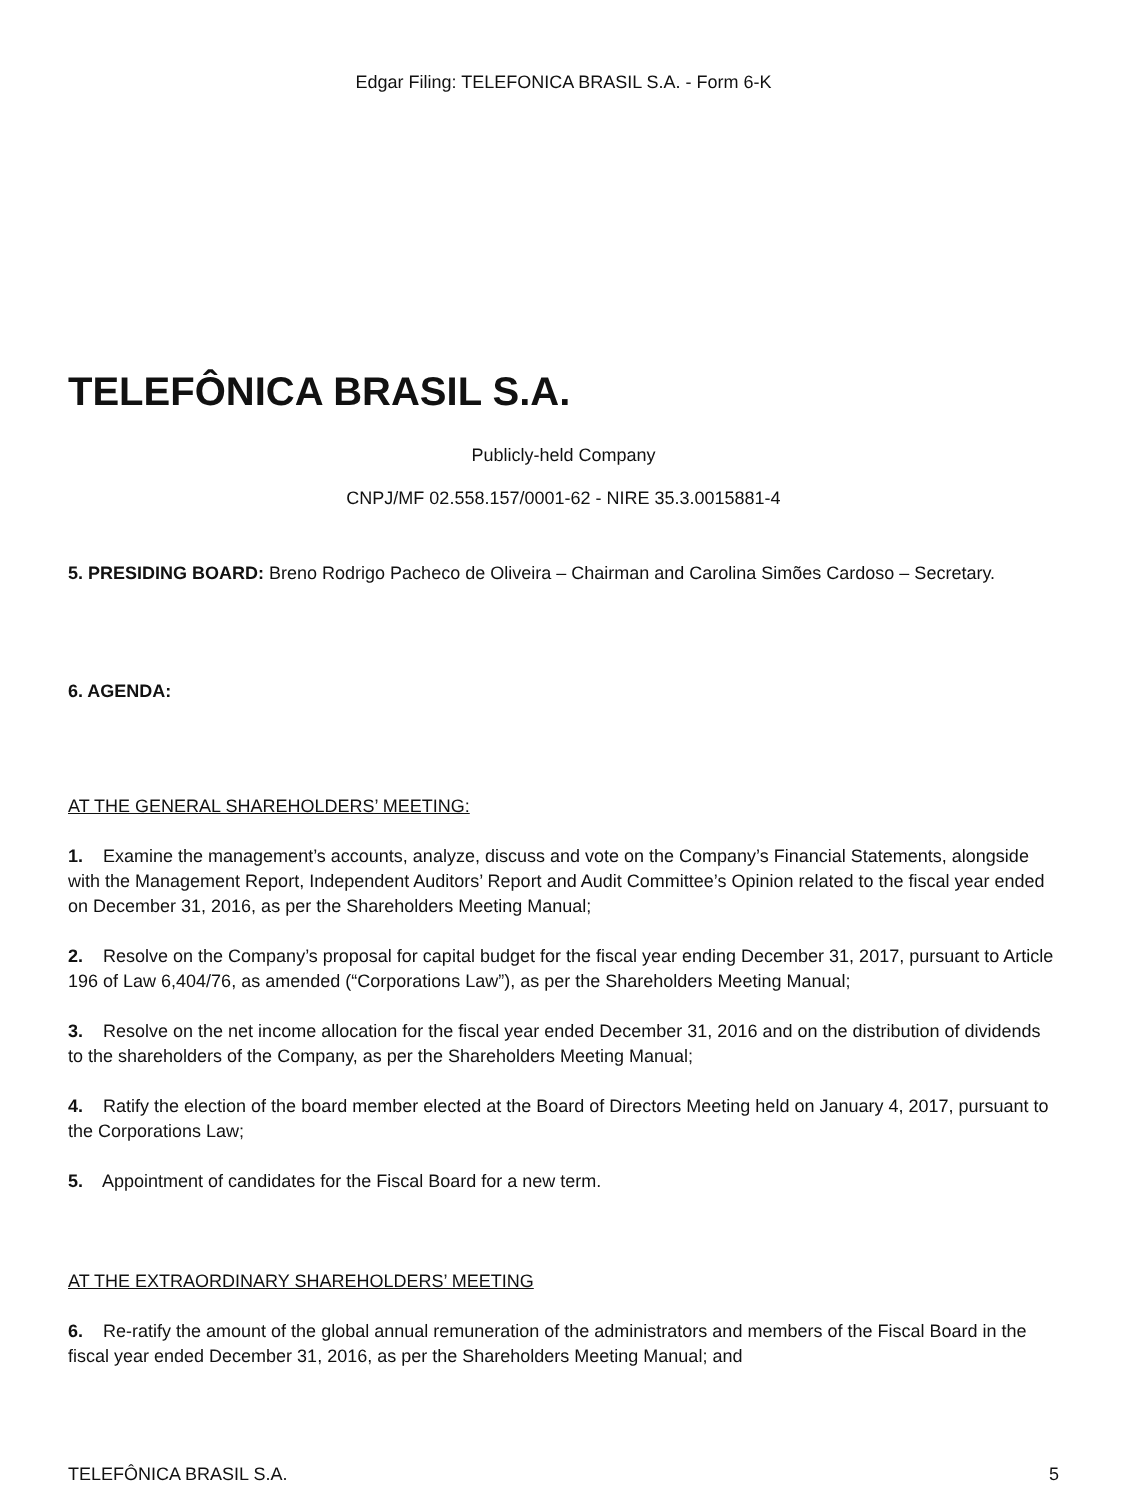Edgar Filing: TELEFONICA BRASIL S.A. - Form 6-K
TELEFÔNICA BRASIL S.A.
Publicly-held Company
CNPJ/MF 02.558.157/0001-62 - NIRE 35.3.0015881-4
5. PRESIDING BOARD: Breno Rodrigo Pacheco de Oliveira – Chairman and Carolina Simões Cardoso – Secretary.
6. AGENDA:
AT THE GENERAL SHAREHOLDERS’ MEETING:
1. Examine the management’s accounts, analyze, discuss and vote on the Company’s Financial Statements, alongside with the Management Report, Independent Auditors’ Report and Audit Committee’s Opinion related to the fiscal year ended on December 31, 2016, as per the Shareholders Meeting Manual;
2. Resolve on the Company’s proposal for capital budget for the fiscal year ending December 31, 2017, pursuant to Article 196 of Law 6,404/76, as amended (“Corporations Law”), as per the Shareholders Meeting Manual;
3. Resolve on the net income allocation for the fiscal year ended December 31, 2016 and on the distribution of dividends to the shareholders of the Company, as per the Shareholders Meeting Manual;
4. Ratify the election of the board member elected at the Board of Directors Meeting held on January 4, 2017, pursuant to the Corporations Law;
5. Appointment of candidates for the Fiscal Board for a new term.
AT THE EXTRAORDINARY SHAREHOLDERS’ MEETING
6. Re-ratify the amount of the global annual remuneration of the administrators and members of the Fiscal Board in the fiscal year ended December 31, 2016, as per the Shareholders Meeting Manual; and
TELEFÔNICA BRASIL S.A. 5